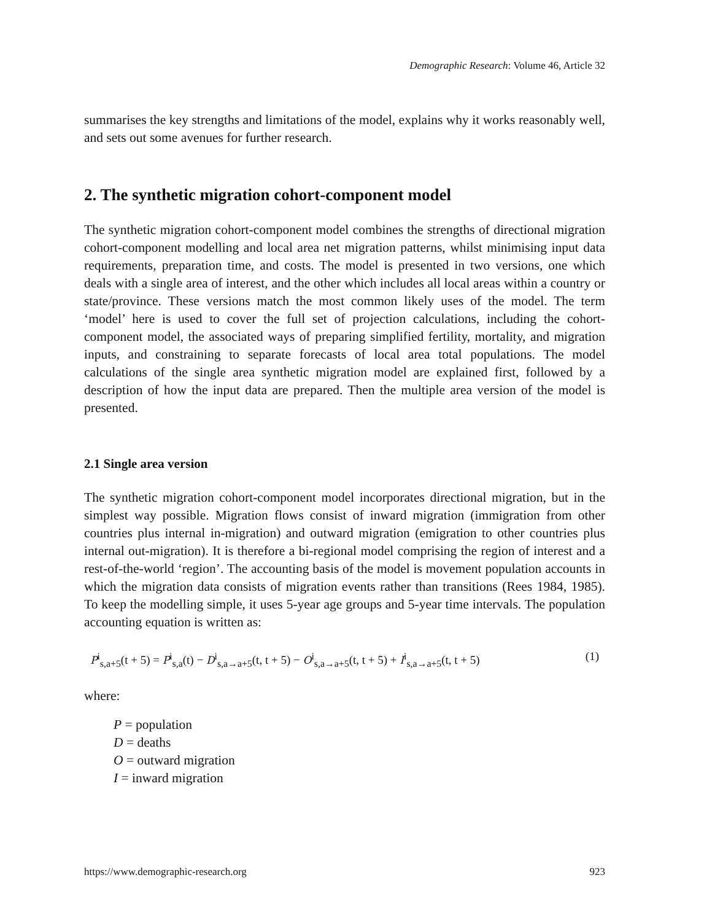Demographic Research: Volume 46, Article 32
summarises the key strengths and limitations of the model, explains why it works reasonably well, and sets out some avenues for further research.
2. The synthetic migration cohort-component model
The synthetic migration cohort-component model combines the strengths of directional migration cohort-component modelling and local area net migration patterns, whilst minimising input data requirements, preparation time, and costs. The model is presented in two versions, one which deals with a single area of interest, and the other which includes all local areas within a country or state/province. These versions match the most common likely uses of the model. The term ‘model’ here is used to cover the full set of projection calculations, including the cohort-component model, the associated ways of preparing simplified fertility, mortality, and migration inputs, and constraining to separate forecasts of local area total populations. The model calculations of the single area synthetic migration model are explained first, followed by a description of how the input data are prepared. Then the multiple area version of the model is presented.
2.1 Single area version
The synthetic migration cohort-component model incorporates directional migration, but in the simplest way possible. Migration flows consist of inward migration (immigration from other countries plus internal in-migration) and outward migration (emigration to other countries plus internal out-migration). It is therefore a bi-regional model comprising the region of interest and a rest-of-the-world ‘region’. The accounting basis of the model is movement population accounts in which the migration data consists of migration events rather than transitions (Rees 1984, 1985). To keep the modelling simple, it uses 5-year age groups and 5-year time intervals. The population accounting equation is written as:
P<sup>i</sup><sub>s,a+5</sub>(t + 5) = P<sup>i</sup><sub>s,a</sub>(t) − D<sup>i</sup><sub>s,a→a+5</sub>(t, t + 5) − O<sup>i</sup><sub>s,a→a+5</sub>(t, t + 5) + I<sup>i</sup><sub>s,a→a+5</sub>(t, t + 5) (1)
where:
P = population
D = deaths
O = outward migration
I = inward migration
https://www.demographic-research.org 923